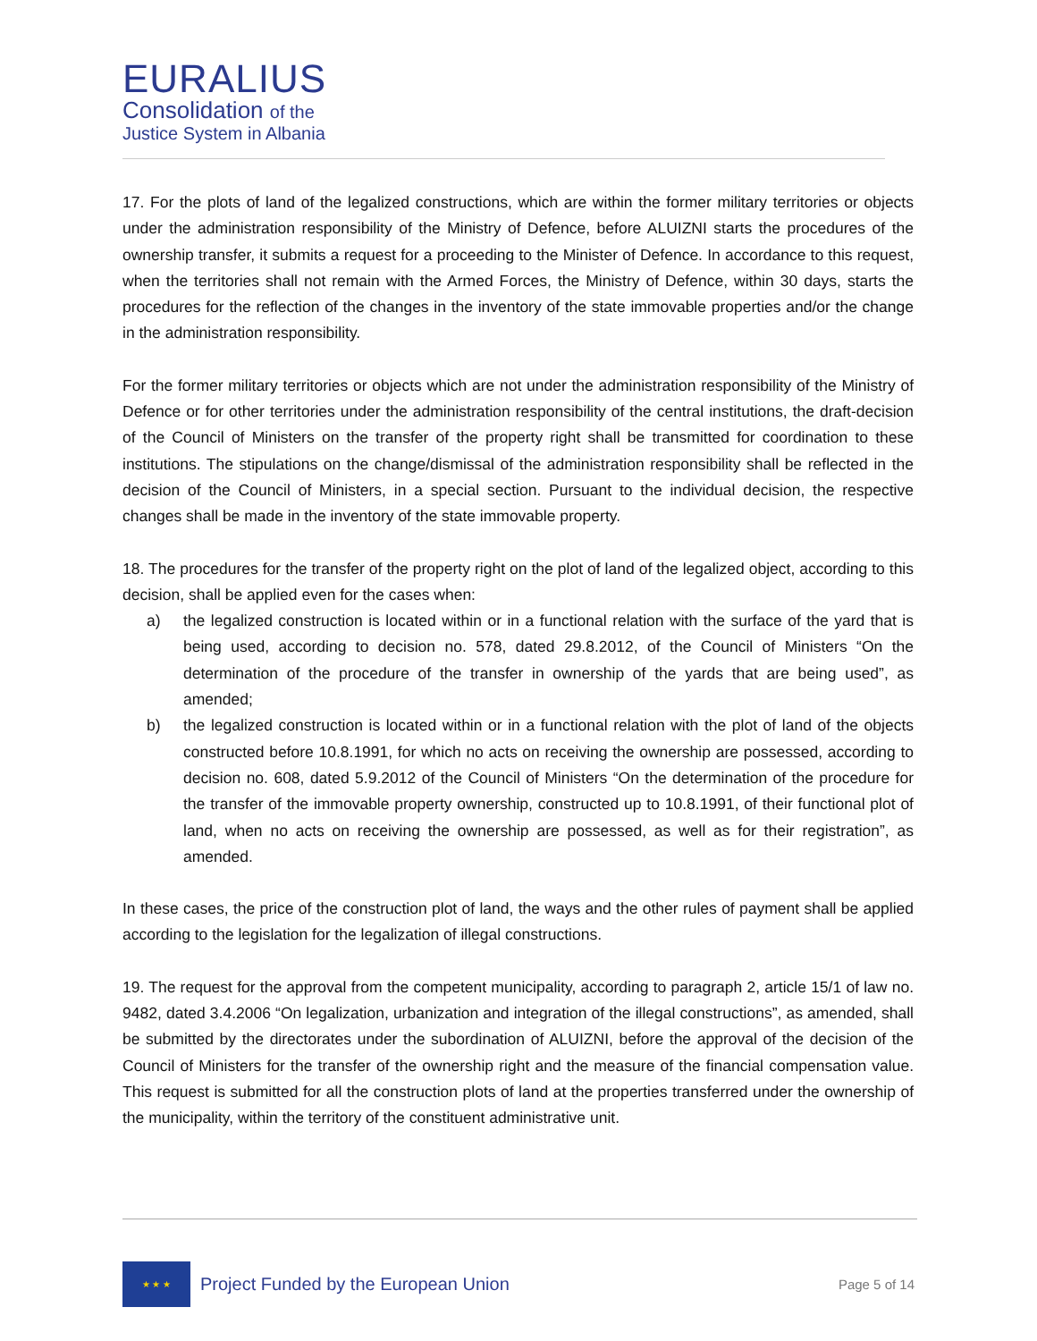EURALIUS
Consolidation of the
Justice System in Albania
17. For the plots of land of the legalized constructions, which are within the former military territories or objects under the administration responsibility of the Ministry of Defence, before ALUIZNI starts the procedures of the ownership transfer, it submits a request for a proceeding to the Minister of Defence. In accordance to this request, when the territories shall not remain with the Armed Forces, the Ministry of Defence, within 30 days, starts the procedures for the reflection of the changes in the inventory of the state immovable properties and/or the change in the administration responsibility.
For the former military territories or objects which are not under the administration responsibility of the Ministry of Defence or for other territories under the administration responsibility of the central institutions, the draft-decision of the Council of Ministers on the transfer of the property right shall be transmitted for coordination to these institutions. The stipulations on the change/dismissal of the administration responsibility shall be reflected in the decision of the Council of Ministers, in a special section. Pursuant to the individual decision, the respective changes shall be made in the inventory of the state immovable property.
18. The procedures for the transfer of the property right on the plot of land of the legalized object, according to this decision, shall be applied even for the cases when:
a) the legalized construction is located within or in a functional relation with the surface of the yard that is being used, according to decision no. 578, dated 29.8.2012, of the Council of Ministers “On the determination of the procedure of the transfer in ownership of the yards that are being used”, as amended;
b) the legalized construction is located within or in a functional relation with the plot of land of the objects constructed before 10.8.1991, for which no acts on receiving the ownership are possessed, according to decision no. 608, dated 5.9.2012 of the Council of Ministers “On the determination of the procedure for the transfer of the immovable property ownership, constructed up to 10.8.1991, of their functional plot of land, when no acts on receiving the ownership are possessed, as well as for their registration”, as amended.
In these cases, the price of the construction plot of land, the ways and the other rules of payment shall be applied according to the legislation for the legalization of illegal constructions.
19. The request for the approval from the competent municipality, according to paragraph 2, article 15/1 of law no. 9482, dated 3.4.2006 “On legalization, urbanization and integration of the illegal constructions”, as amended, shall be submitted by the directorates under the subordination of ALUIZNI, before the approval of the decision of the Council of Ministers for the transfer of the ownership right and the measure of the financial compensation value. This request is submitted for all the construction plots of land at the properties transferred under the ownership of the municipality, within the territory of the constituent administrative unit.
★ ★ ★
Project Funded by the European Union
Page 5 of 14